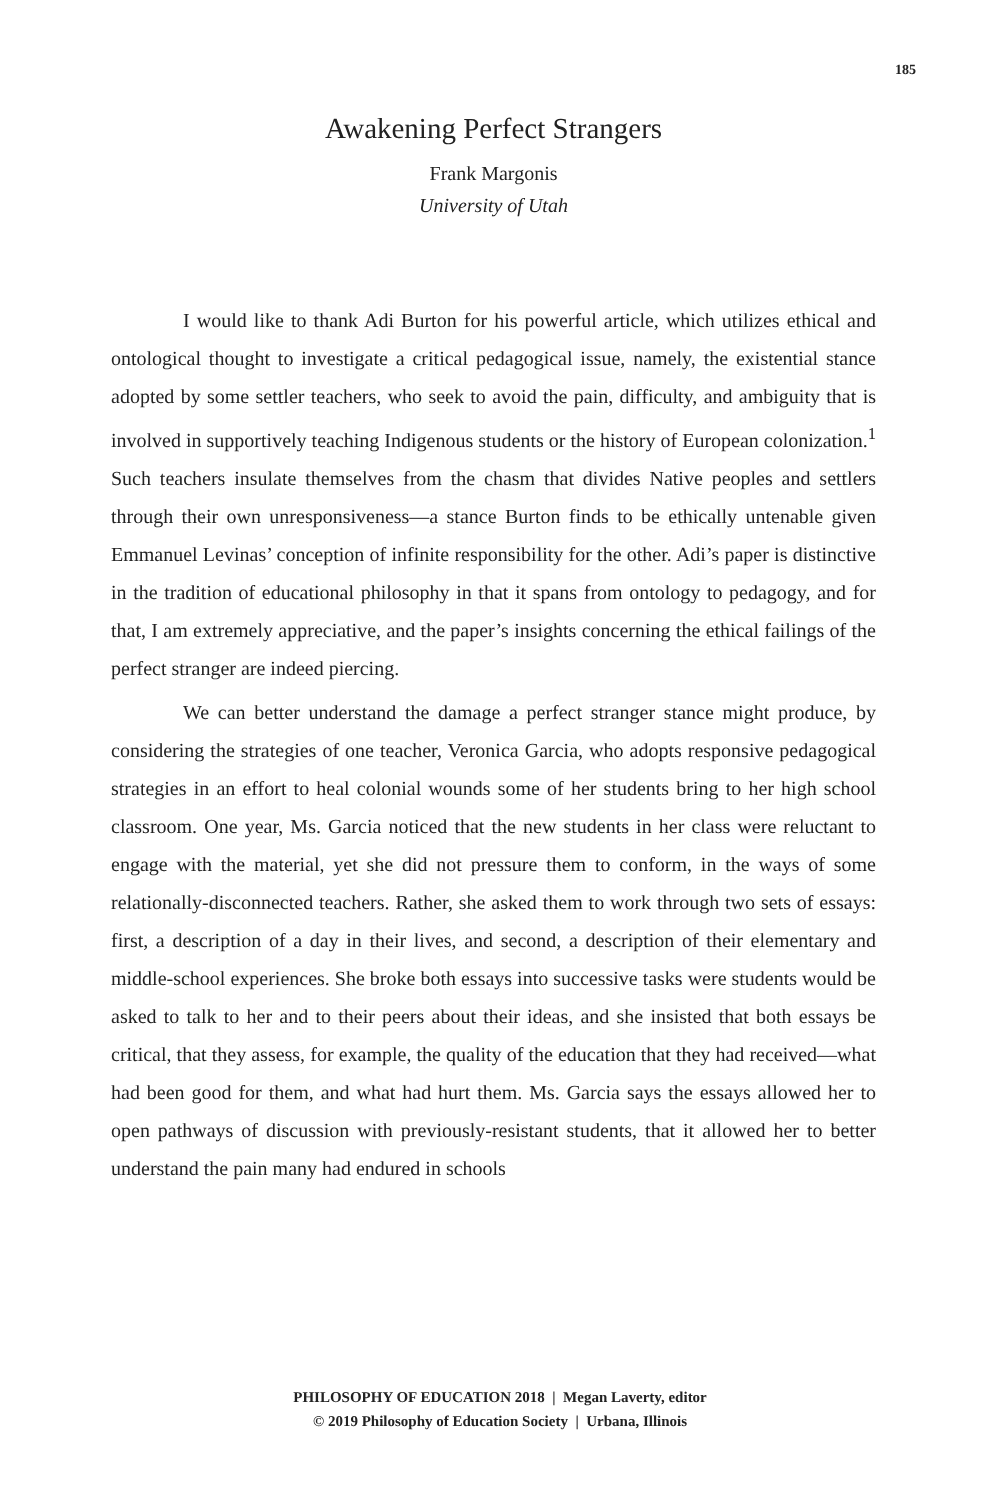185
Awakening Perfect Strangers
Frank Margonis
University of Utah
I would like to thank Adi Burton for his powerful article, which utilizes ethical and ontological thought to investigate a critical pedagogical issue, namely, the existential stance adopted by some settler teachers, who seek to avoid the pain, difficulty, and ambiguity that is involved in supportively teaching Indigenous students or the history of European colonization.<sup>1</sup> Such teachers insulate themselves from the chasm that divides Native peoples and settlers through their own unresponsiveness—a stance Burton finds to be ethically untenable given Emmanuel Levinas’ conception of infinite responsibility for the other. Adi’s paper is distinctive in the tradition of educational philosophy in that it spans from ontology to pedagogy, and for that, I am extremely appreciative, and the paper’s insights concerning the ethical failings of the perfect stranger are indeed piercing.
We can better understand the damage a perfect stranger stance might produce, by considering the strategies of one teacher, Veronica Garcia, who adopts responsive pedagogical strategies in an effort to heal colonial wounds some of her students bring to her high school classroom. One year, Ms. Garcia noticed that the new students in her class were reluctant to engage with the material, yet she did not pressure them to conform, in the ways of some relationally-disconnected teachers. Rather, she asked them to work through two sets of essays: first, a description of a day in their lives, and second, a description of their elementary and middle-school experiences. She broke both essays into successive tasks were students would be asked to talk to her and to their peers about their ideas, and she insisted that both essays be critical, that they assess, for example, the quality of the education that they had received—what had been good for them, and what had hurt them. Ms. Garcia says the essays allowed her to open pathways of discussion with previously-resistant students, that it allowed her to better understand the pain many had endured in schools
PHILOSOPHY OF EDUCATION 2018 | Megan Laverty, editor
© 2019 Philosophy of Education Society | Urbana, Illinois